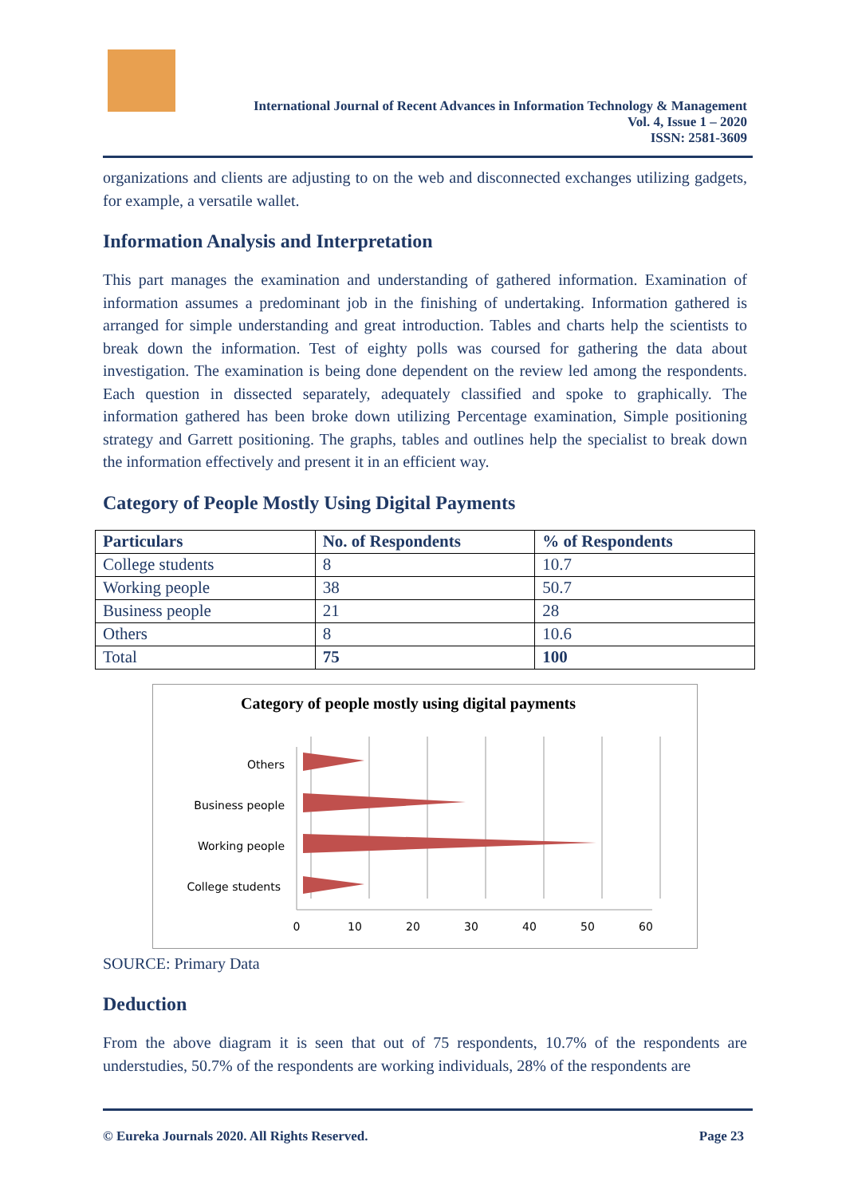International Journal of Recent Advances in Information Technology & Management
Vol. 4, Issue 1 – 2020
ISSN: 2581-3609
organizations and clients are adjusting to on the web and disconnected exchanges utilizing gadgets, for example, a versatile wallet.
Information Analysis and Interpretation
This part manages the examination and understanding of gathered information. Examination of information assumes a predominant job in the finishing of undertaking. Information gathered is arranged for simple understanding and great introduction. Tables and charts help the scientists to break down the information. Test of eighty polls was coursed for gathering the data about investigation. The examination is being done dependent on the review led among the respondents. Each question in dissected separately, adequately classified and spoke to graphically. The information gathered has been broke down utilizing Percentage examination, Simple positioning strategy and Garrett positioning. The graphs, tables and outlines help the specialist to break down the information effectively and present it in an efficient way.
Category of People Mostly Using Digital Payments
| Particulars | No. of Respondents | % of Respondents |
| --- | --- | --- |
| College students | 8 | 10.7 |
| Working people | 38 | 50.7 |
| Business people | 21 | 28 |
| Others | 8 | 10.6 |
| Total | 75 | 100 |
Category of people mostly using digital payments
Others
Business people
Working people
College students
0
10
20
30
40
50
60
SOURCE: Primary Data
Deduction
From the above diagram it is seen that out of 75 respondents, 10.7% of the respondents are understudies, 50.7% of the respondents are working individuals, 28% of the respondents are
© Eureka Journals 2020. All Rights Reserved. Page 23